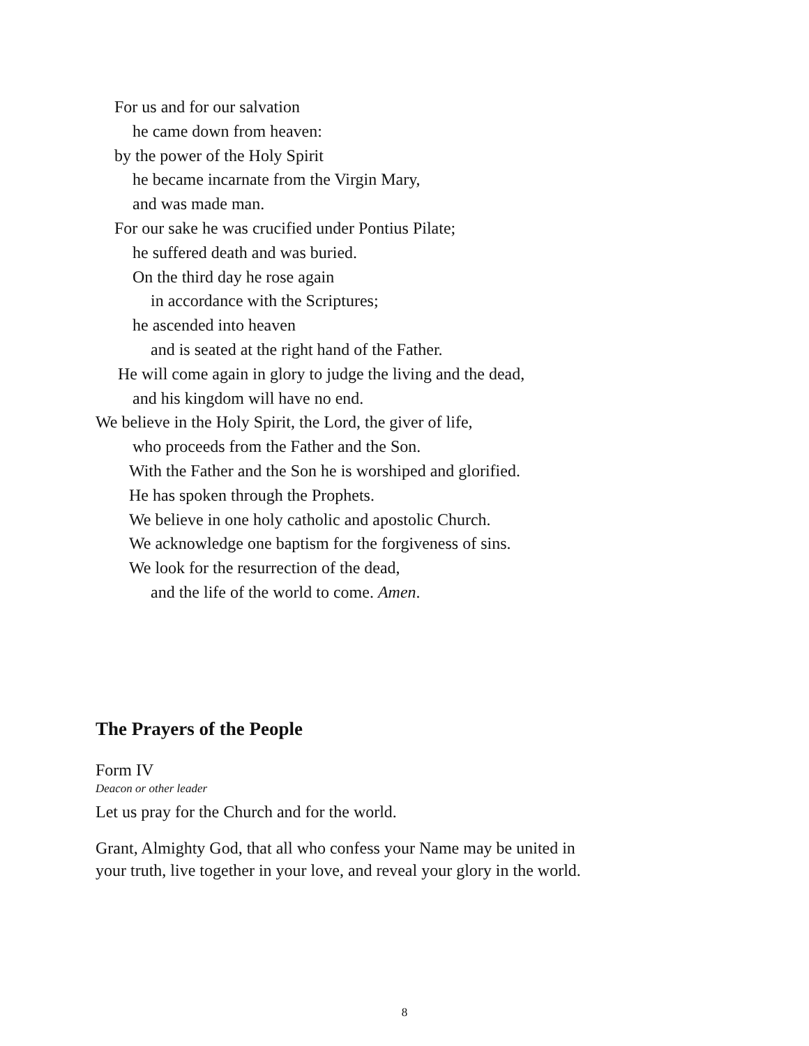For us and for our salvation
he came down from heaven:
by the power of the Holy Spirit
he became incarnate from the Virgin Mary,
and was made man.
For our sake he was crucified under Pontius Pilate;
he suffered death and was buried.
On the third day he rose again
in accordance with the Scriptures;
he ascended into heaven
and is seated at the right hand of the Father.
He will come again in glory to judge the living and the dead,
and his kingdom will have no end.
We believe in the Holy Spirit, the Lord, the giver of life,
who proceeds from the Father and the Son.
With the Father and the Son he is worshiped and glorified.
He has spoken through the Prophets.
We believe in one holy catholic and apostolic Church.
We acknowledge one baptism for the forgiveness of sins.
We look for the resurrection of the dead,
and the life of the world to come. Amen.
The Prayers of the People
Form IV
Deacon or other leader
Let us pray for the Church and for the world.
Grant, Almighty God, that all who confess your Name may be united in your truth, live together in your love, and reveal your glory in the world.
8